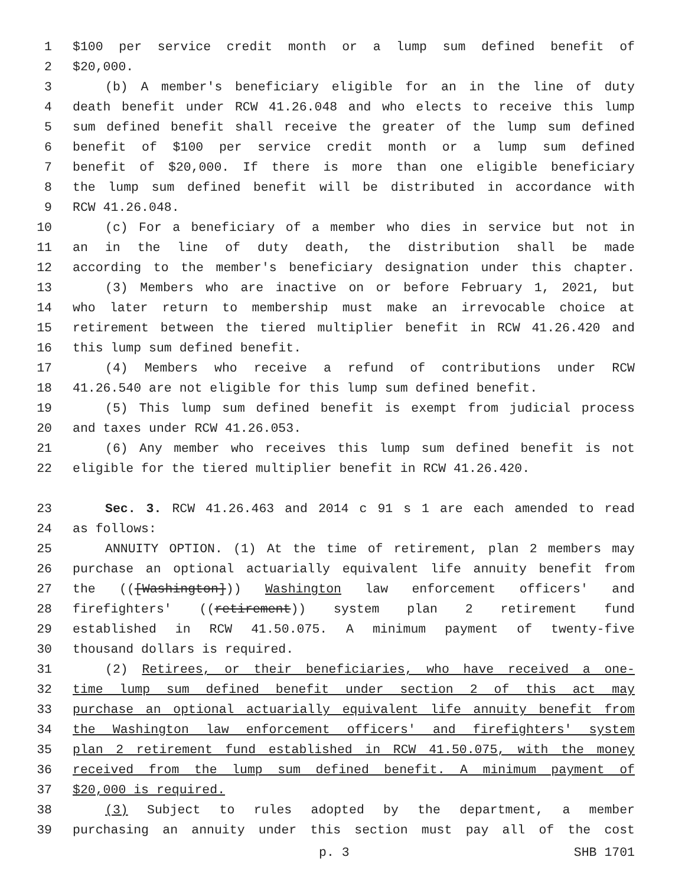1 $100 per service credit month or a lump sum defined benefit of
2 $20,000.
3 (b) A member's beneficiary eligible for an in the line of duty
4 death benefit under RCW 41.26.048 and who elects to receive this lump
5 sum defined benefit shall receive the greater of the lump sum defined
6 benefit of $100 per service credit month or a lump sum defined
7 benefit of $20,000. If there is more than one eligible beneficiary
8 the lump sum defined benefit will be distributed in accordance with
9 RCW 41.26.048.
10 (c) For a beneficiary of a member who dies in service but not in
11 an in the line of duty death, the distribution shall be made
12 according to the member's beneficiary designation under this chapter.
13 (3) Members who are inactive on or before February 1, 2021, but
14 who later return to membership must make an irrevocable choice at
15 retirement between the tiered multiplier benefit in RCW 41.26.420 and
16 this lump sum defined benefit.
17 (4) Members who receive a refund of contributions under RCW
18 41.26.540 are not eligible for this lump sum defined benefit.
19 (5) This lump sum defined benefit is exempt from judicial process
20 and taxes under RCW 41.26.053.
21 (6) Any member who receives this lump sum defined benefit is not
22 eligible for the tiered multiplier benefit in RCW 41.26.420.
23 Sec. 3. RCW 41.26.463 and 2014 c 91 s 1 are each amended to read
24 as follows:
25 ANNUITY OPTION. (1) At the time of retirement, plan 2 members may
26 purchase an optional actuarially equivalent life annuity benefit from
27 the (([Washington])) Washington law enforcement officers' and
28 firefighters' ((retirement)) system plan 2 retirement fund
29 established in RCW 41.50.075. A minimum payment of twenty-five
30 thousand dollars is required.
31 (2) Retirees, or their beneficiaries, who have received a one-
32 time lump sum defined benefit under section 2 of this act may
33 purchase an optional actuarially equivalent life annuity benefit from
34 the Washington law enforcement officers' and firefighters' system
35 plan 2 retirement fund established in RCW 41.50.075, with the money
36 received from the lump sum defined benefit. A minimum payment of
37 $20,000 is required.
38 (3) Subject to rules adopted by the department, a member
39 purchasing an annuity under this section must pay all of the cost
p. 3 SHB 1701